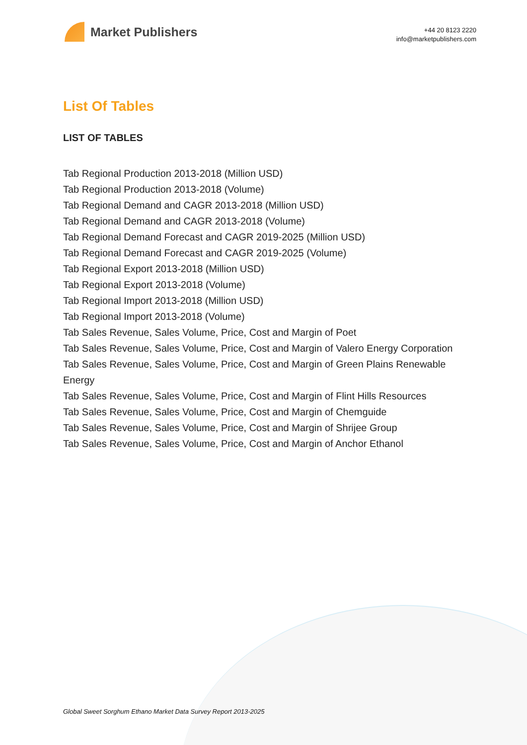Market Publishers
+44 20 8123 2220
info@marketpublishers.com
List Of Tables
LIST OF TABLES
Tab Regional Production 2013-2018 (Million USD)
Tab Regional Production 2013-2018 (Volume)
Tab Regional Demand and CAGR 2013-2018 (Million USD)
Tab Regional Demand and CAGR 2013-2018 (Volume)
Tab Regional Demand Forecast and CAGR 2019-2025 (Million USD)
Tab Regional Demand Forecast and CAGR 2019-2025 (Volume)
Tab Regional Export 2013-2018 (Million USD)
Tab Regional Export 2013-2018 (Volume)
Tab Regional Import 2013-2018 (Million USD)
Tab Regional Import 2013-2018 (Volume)
Tab Sales Revenue, Sales Volume, Price, Cost and Margin of Poet
Tab Sales Revenue, Sales Volume, Price, Cost and Margin of Valero Energy Corporation
Tab Sales Revenue, Sales Volume, Price, Cost and Margin of Green Plains Renewable Energy
Tab Sales Revenue, Sales Volume, Price, Cost and Margin of Flint Hills Resources
Tab Sales Revenue, Sales Volume, Price, Cost and Margin of Chemguide
Tab Sales Revenue, Sales Volume, Price, Cost and Margin of Shrijee Group
Tab Sales Revenue, Sales Volume, Price, Cost and Margin of Anchor Ethanol
Global Sweet Sorghum Ethano Market Data Survey Report 2013-2025